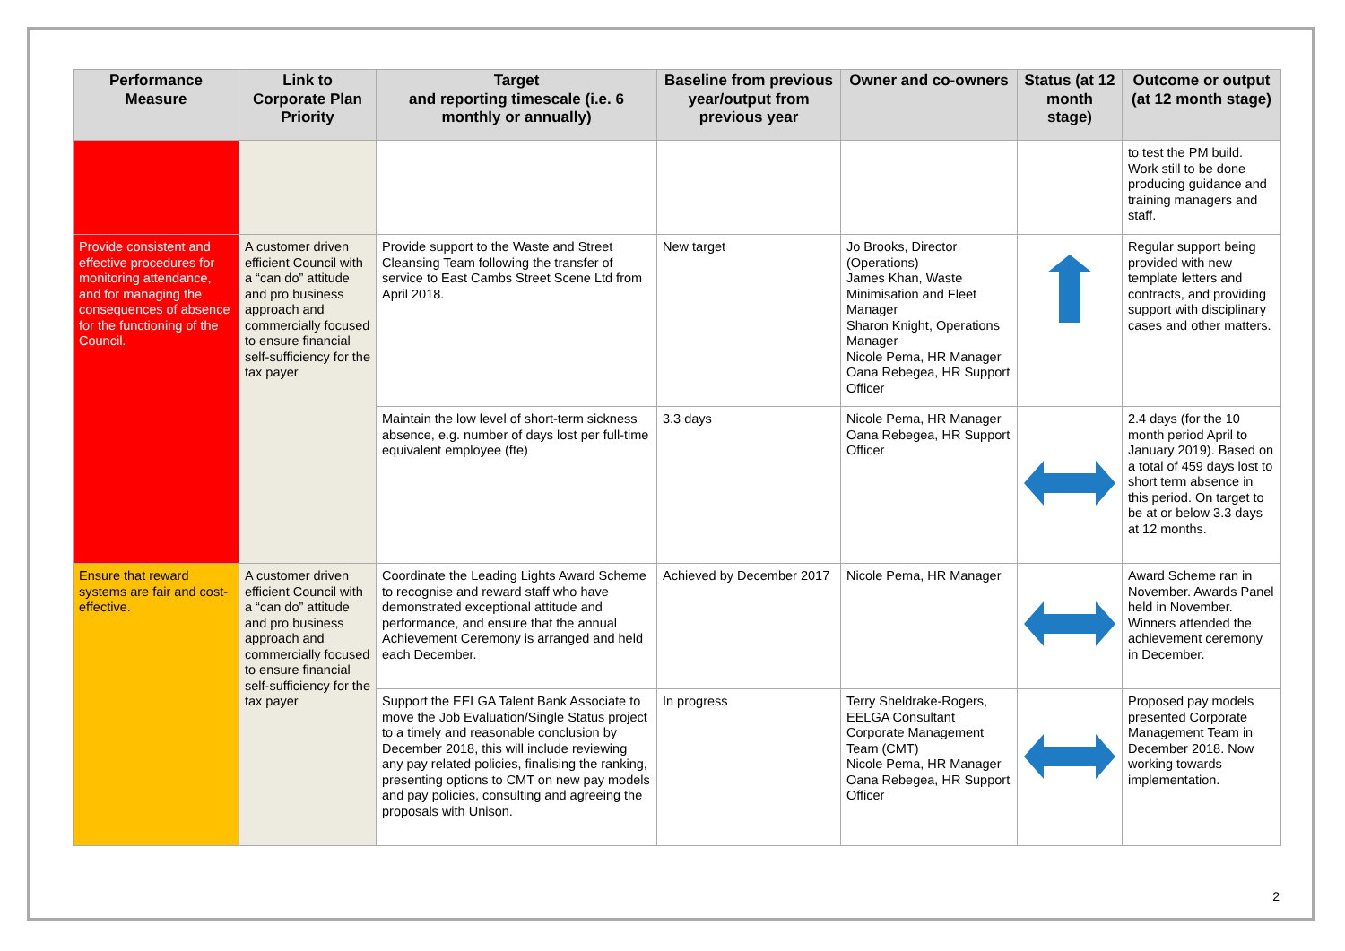| Performance Measure | Link to Corporate Plan Priority | Target and reporting timescale (i.e. 6 monthly or annually) | Baseline from previous year/output from previous year | Owner and co-owners | Status (at 12 month stage) | Outcome or output (at 12 month stage) |
| --- | --- | --- | --- | --- | --- | --- |
| | | | | | | to test the PM build. Work still to be done producing guidance and training managers and staff. |
| Provide consistent and effective procedures for monitoring attendance, and for managing the consequences of absence for the functioning of the Council. | A customer driven efficient Council with a “can do” attitude and pro business approach and commercially focused to ensure financial self-sufficiency for the tax payer | Provide support to the Waste and Street Cleansing Team following the transfer of service to East Cambs Street Scene Ltd from April 2018. | New target | Jo Brooks, Director (Operations) James Khan, Waste Minimisation and Fleet Manager Sharon Knight, Operations Manager Nicole Pema, HR Manager Oana Rebegea, HR Support Officer | | Regular support being provided with new template letters and contracts, and providing support with disciplinary cases and other matters. |
| | | Maintain the low level of short-term sickness absence, e.g. number of days lost per full-time equivalent employee (fte) | 3.3 days | Nicole Pema, HR Manager Oana Rebegea, HR Support Officer | | 2.4 days (for the 10 month period April to January 2019). Based on a total of 459 days lost to short term absence in this period. On target to be at or below 3.3 days at 12 months. |
| Ensure that reward systems are fair and cost-effective. | A customer driven efficient Council with a “can do” attitude and pro business approach and commercially focused to ensure financial self-sufficiency for the tax payer | Coordinate the Leading Lights Award Scheme to recognise and reward staff who have demonstrated exceptional attitude and performance, and ensure that the annual Achievement Ceremony is arranged and held each December. | Achieved by December 2017 | Nicole Pema, HR Manager | | Award Scheme ran in November. Awards Panel held in November. Winners attended the achievement ceremony in December. |
| | | Support the EELGA Talent Bank Associate to move the Job Evaluation/Single Status project to a timely and reasonable conclusion by December 2018, this will include reviewing any pay related policies, finalising the ranking, presenting options to CMT on new pay models and pay policies, consulting and agreeing the proposals with Unison. | In progress | Terry Sheldrake-Rogers, EELGA Consultant Corporate Management Team (CMT) Nicole Pema, HR Manager Oana Rebegea, HR Support Officer | | Proposed pay models presented Corporate Management Team in December 2018. Now working towards implementation. |
2